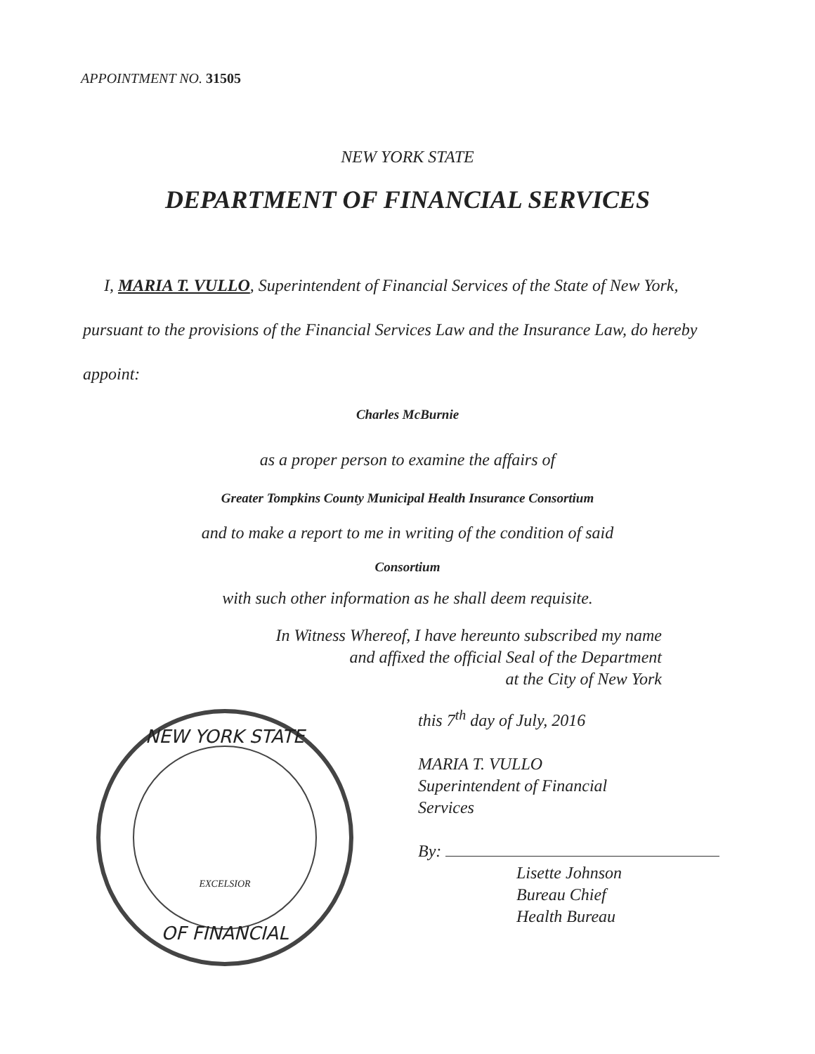APPOINTMENT NO. 31505
NEW YORK STATE
DEPARTMENT OF FINANCIAL SERVICES
I, MARIA T. VULLO, Superintendent of Financial Services of the State of New York, pursuant to the provisions of the Financial Services Law and the Insurance Law, do hereby appoint:
Charles McBurnie
as a proper person to examine the affairs of
Greater Tompkins County Municipal Health Insurance Consortium
and to make a report to me in writing of the condition of said
Consortium
with such other information as he shall deem requisite.
In Witness Whereof, I have hereunto subscribed my name
and affixed the official Seal of the Department
at the City of New York
NEW YORK STATE
OF FINANCIAL
EXCELSIOR
this 7<sup>th</sup> day of July, 2016
MARIA T. VULLO
Superintendent of Financial
Services
By:
Lisette Johnson
Bureau Chief
Health Bureau